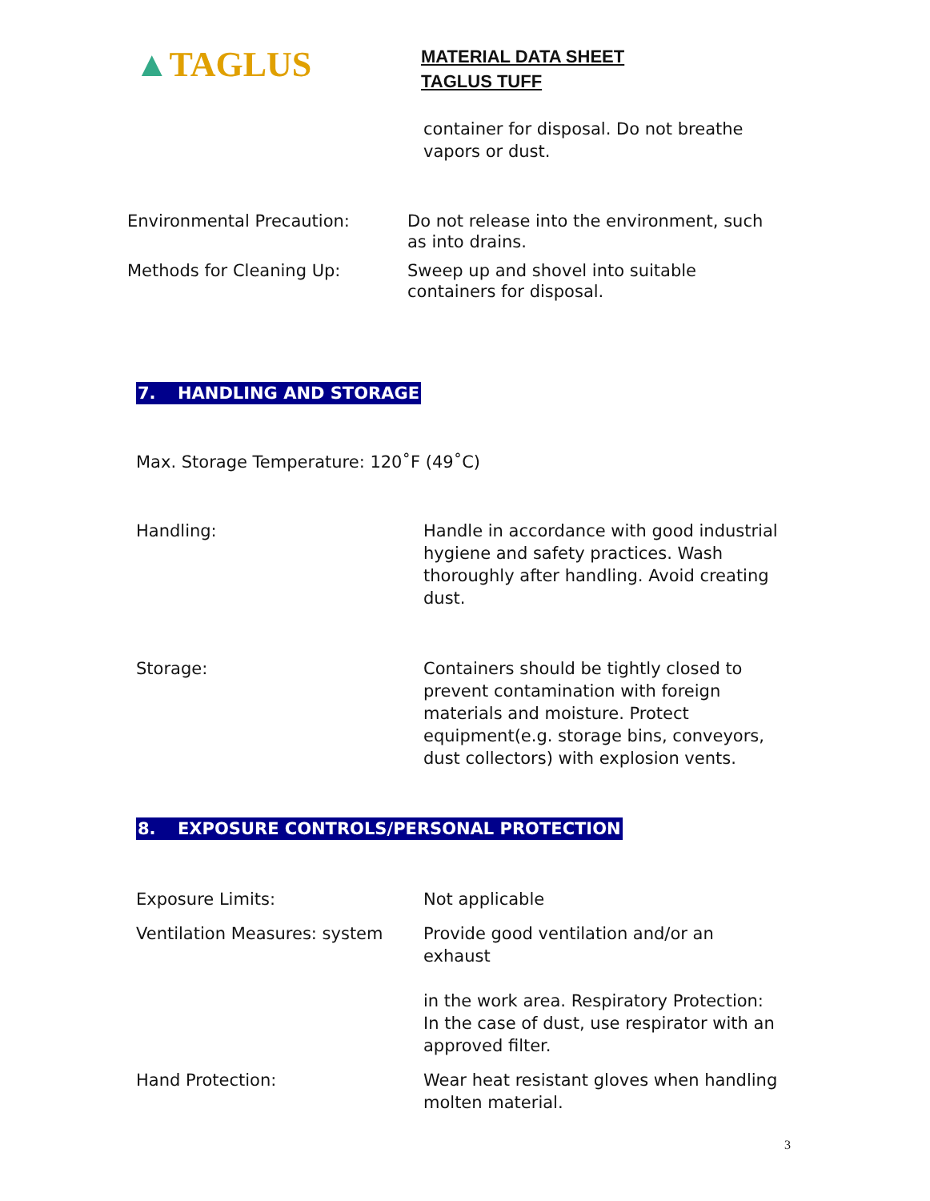▲TAGLUS
MATERIAL DATA SHEET
TAGLUS TUFF
container for disposal. Do not breathe vapors or dust.
Environmental Precaution: Do not release into the environment, such as into drains.
Methods for Cleaning Up: Sweep up and shovel into suitable containers for disposal.
7. HANDLING AND STORAGE
Max. Storage Temperature: 120˚F (49˚C)
Handling: Handle in accordance with good industrial hygiene and safety practices. Wash thoroughly after handling. Avoid creating dust.
Storage: Containers should be tightly closed to prevent contamination with foreign materials and moisture. Protect equipment(e.g. storage bins, conveyors, dust collectors) with explosion vents.
8. EXPOSURE CONTROLS/PERSONAL PROTECTION
Exposure Limits: Not applicable
Ventilation Measures: system Provide good ventilation and/or an exhaust
in the work area. Respiratory Protection: In the case of dust, use respirator with an approved filter.
Hand Protection: Wear heat resistant gloves when handling molten material.
3